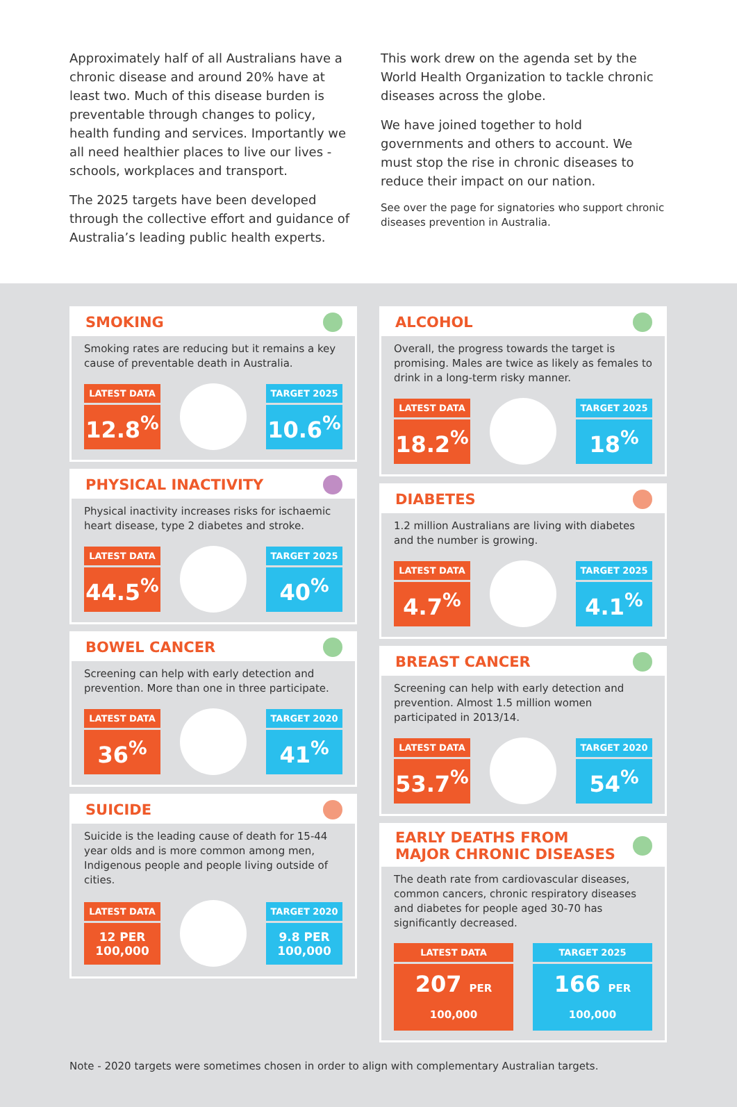Approximately half of all Australians have a chronic disease and around 20% have at least two. Much of this disease burden is preventable through changes to policy, health funding and services. Importantly we all need healthier places to live our lives - schools, workplaces and transport.
The 2025 targets have been developed through the collective effort and guidance of Australia’s leading public health experts.
This work drew on the agenda set by the World Health Organization to tackle chronic diseases across the globe.
We have joined together to hold governments and others to account. We must stop the rise in chronic diseases to reduce their impact on our nation.
See over the page for signatories who support chronic diseases prevention in Australia.
SMOKING
Smoking rates are reducing but it remains a key cause of preventable death in Australia.
LATEST DATA
12.8<sup>%</sup>
TARGET 2025
10.6<sup>%</sup>
PHYSICAL INACTIVITY
Physical inactivity increases risks for ischaemic heart disease, type 2 diabetes and stroke.
LATEST DATA
44.5<sup>%</sup>
TARGET 2025
40<sup>%</sup>
BOWEL CANCER
Screening can help with early detection and prevention. More than one in three participate.
LATEST DATA
36<sup>%</sup>
TARGET 2020
41<sup>%</sup>
SUICIDE
Suicide is the leading cause of death for 15-44 year olds and is more common among men, Indigenous people and people living outside of cities.
LATEST DATA
12 PER 100,000
TARGET 2020
9.8 PER 100,000
ALCOHOL
Overall, the progress towards the target is promising. Males are twice as likely as females to drink in a long-term risky manner.
LATEST DATA
18.2<sup>%</sup>
TARGET 2025
18<sup>%</sup>
DIABETES
1.2 million Australians are living with diabetes and the number is growing.
LATEST DATA
4.7<sup>%</sup>
TARGET 2025
4.1<sup>%</sup>
BREAST CANCER
Screening can help with early detection and prevention. Almost 1.5 million women participated in 2013/14.
LATEST DATA
53.7<sup>%</sup>
TARGET 2020
54<sup>%</sup>
EARLY DEATHS FROM
MAJOR CHRONIC DISEASES
The death rate from cardiovascular diseases, common cancers, chronic respiratory diseases and diabetes for people aged 30-70 has significantly decreased.
LATEST DATA
207 PER 100,000
TARGET 2025
166 PER 100,000
Note - 2020 targets were sometimes chosen in order to align with complementary Australian targets.